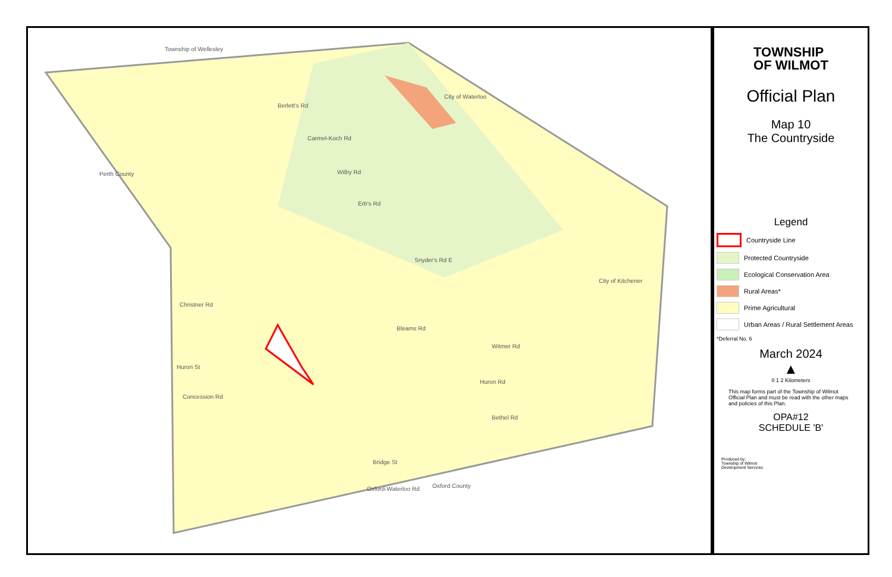Township of Wellesley
City of Waterloo
City of Kitchener
Perth County
Oxford County
Berlett's Rd
Carmel-Koch Rd
Wilby Rd
Erb's Rd
Snyder's Rd E
Bleams Rd
Witmer Rd
Huron Rd
Bethel Rd
Concession Rd
Bridge St
Oxford-Waterloo Rd
Christner Rd
Huron St
TOWNSHIP
OF WILMOT
Official Plan
Map 10
The Countryside
Legend
Countryside Line
Protected Countryside
Ecological Conservation Area
Rural Areas*
Prime Agricultural
Urban Areas / Rural Settlement Areas
*Deferral No. 6
March 2024
▲
0 1 2 Kilometers
This map forms part of the Township of Wilmot Official Plan and must be read with the other maps and policies of this Plan.
OPA#12
SCHEDULE 'B'
Produced by:
Township of Wilmot
Development Services